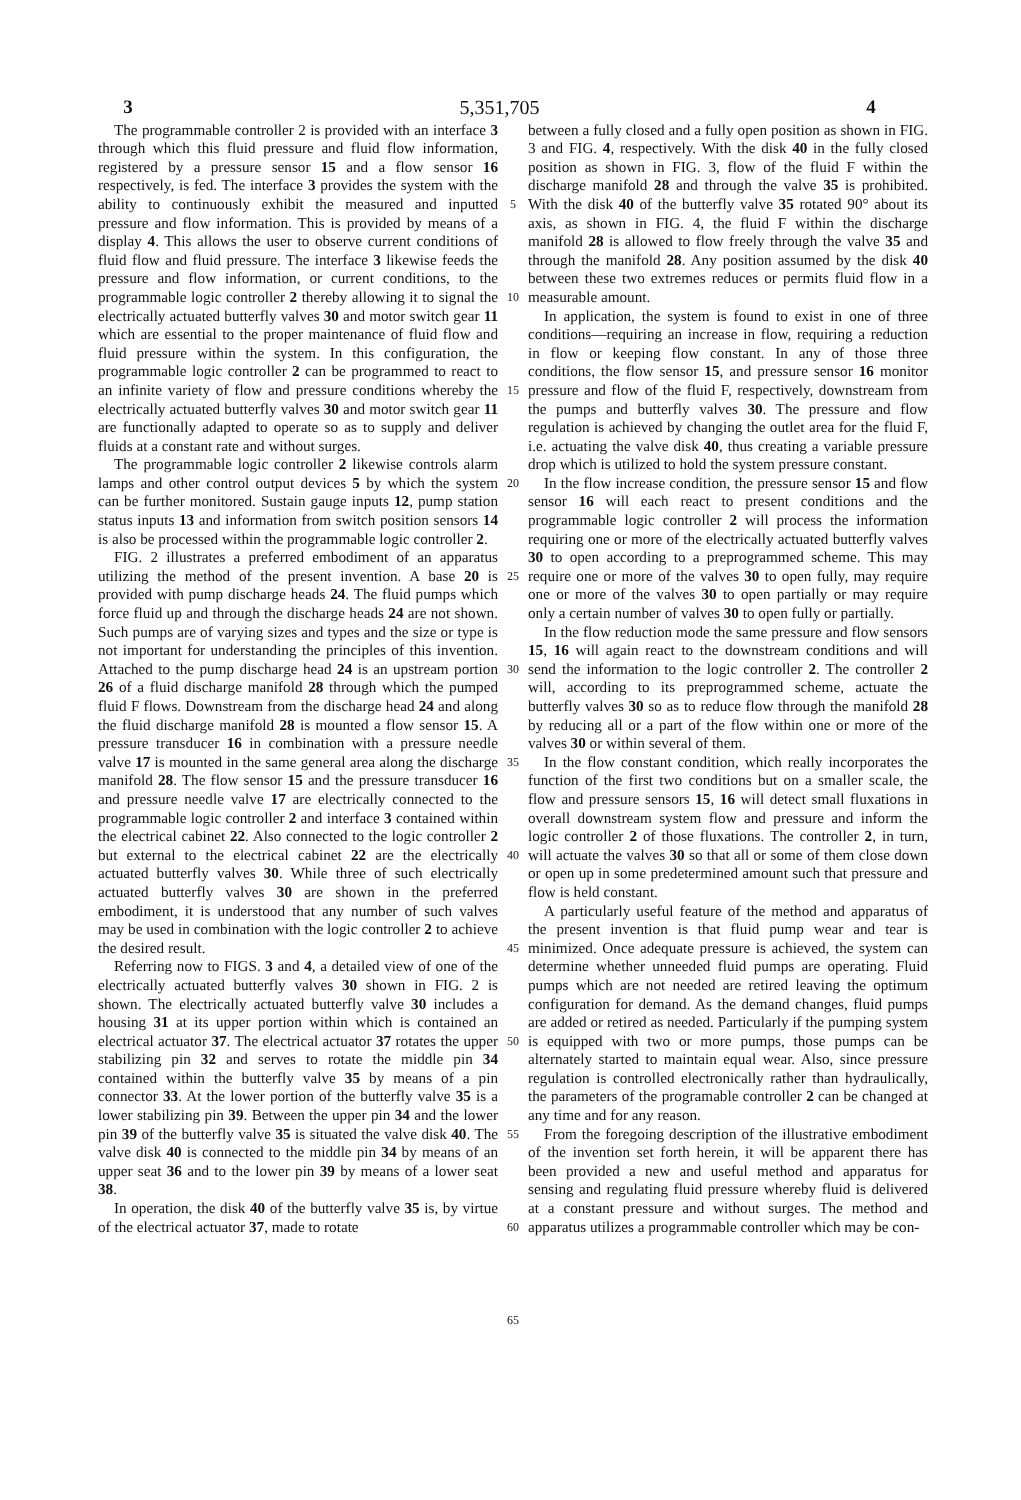3 5,351,705 4
The programmable controller 2 is provided with an interface 3 through which this fluid pressure and fluid flow information, registered by a pressure sensor 15 and a flow sensor 16 respectively, is fed. The interface 3 provides the system with the ability to continuously exhibit the measured and inputted pressure and flow information. This is provided by means of a display 4. This allows the user to observe current conditions of fluid flow and fluid pressure. The interface 3 likewise feeds the pressure and flow information, or current conditions, to the programmable logic controller 2 thereby allowing it to signal the electrically actuated butterfly valves 30 and motor switch gear 11 which are essential to the proper maintenance of fluid flow and fluid pressure within the system. In this configuration, the programmable logic controller 2 can be programmed to react to an infinite variety of flow and pressure conditions whereby the electrically actuated butterfly valves 30 and motor switch gear 11 are functionally adapted to operate so as to supply and deliver fluids at a constant rate and without surges.
The programmable logic controller 2 likewise controls alarm lamps and other control output devices 5 by which the system can be further monitored. Sustain gauge inputs 12, pump station status inputs 13 and information from switch position sensors 14 is also be processed within the programmable logic controller 2.
FIG. 2 illustrates a preferred embodiment of an apparatus utilizing the method of the present invention. A base 20 is provided with pump discharge heads 24. The fluid pumps which force fluid up and through the discharge heads 24 are not shown. Such pumps are of varying sizes and types and the size or type is not important for understanding the principles of this invention. Attached to the pump discharge head 24 is an upstream portion 26 of a fluid discharge manifold 28 through which the pumped fluid F flows. Downstream from the discharge head 24 and along the fluid discharge manifold 28 is mounted a flow sensor 15. A pressure transducer 16 in combination with a pressure needle valve 17 is mounted in the same general area along the discharge manifold 28. The flow sensor 15 and the pressure transducer 16 and pressure needle valve 17 are electrically connected to the programmable logic controller 2 and interface 3 contained within the electrical cabinet 22. Also connected to the logic controller 2 but external to the electrical cabinet 22 are the electrically actuated butterfly valves 30. While three of such electrically actuated butterfly valves 30 are shown in the preferred embodiment, it is understood that any number of such valves may be used in combination with the logic controller 2 to achieve the desired result.
Referring now to FIGS. 3 and 4, a detailed view of one of the electrically actuated butterfly valves 30 shown in FIG. 2 is shown. The electrically actuated butterfly valve 30 includes a housing 31 at its upper portion within which is contained an electrical actuator 37. The electrical actuator 37 rotates the upper stabilizing pin 32 and serves to rotate the middle pin 34 contained within the butterfly valve 35 by means of a pin connector 33. At the lower portion of the butterfly valve 35 is a lower stabilizing pin 39. Between the upper pin 34 and the lower pin 39 of the butterfly valve 35 is situated the valve disk 40. The valve disk 40 is connected to the middle pin 34 by means of an upper seat 36 and to the lower pin 39 by means of a lower seat 38.
In operation, the disk 40 of the butterfly valve 35 is, by virtue of the electrical actuator 37, made to rotate
5
10
15
20
25
30
35
40
45
50
55
60
65
between a fully closed and a fully open position as shown in FIG. 3 and FIG. 4, respectively. With the disk 40 in the fully closed position as shown in FIG. 3, flow of the fluid F within the discharge manifold 28 and through the valve 35 is prohibited. With the disk 40 of the butterfly valve 35 rotated 90° about its axis, as shown in FIG. 4, the fluid F within the discharge manifold 28 is allowed to flow freely through the valve 35 and through the manifold 28. Any position assumed by the disk 40 between these two extremes reduces or permits fluid flow in a measurable amount.
In application, the system is found to exist in one of three conditions—requiring an increase in flow, requiring a reduction in flow or keeping flow constant. In any of those three conditions, the flow sensor 15, and pressure sensor 16 monitor pressure and flow of the fluid F, respectively, downstream from the pumps and butterfly valves 30. The pressure and flow regulation is achieved by changing the outlet area for the fluid F, i.e. actuating the valve disk 40, thus creating a variable pressure drop which is utilized to hold the system pressure constant.
In the flow increase condition, the pressure sensor 15 and flow sensor 16 will each react to present conditions and the programmable logic controller 2 will process the information requiring one or more of the electrically actuated butterfly valves 30 to open according to a preprogrammed scheme. This may require one or more of the valves 30 to open fully, may require one or more of the valves 30 to open partially or may require only a certain number of valves 30 to open fully or partially.
In the flow reduction mode the same pressure and flow sensors 15, 16 will again react to the downstream conditions and will send the information to the logic controller 2. The controller 2 will, according to its preprogrammed scheme, actuate the butterfly valves 30 so as to reduce flow through the manifold 28 by reducing all or a part of the flow within one or more of the valves 30 or within several of them.
In the flow constant condition, which really incorporates the function of the first two conditions but on a smaller scale, the flow and pressure sensors 15, 16 will detect small fluxations in overall downstream system flow and pressure and inform the logic controller 2 of those fluxations. The controller 2, in turn, will actuate the valves 30 so that all or some of them close down or open up in some predetermined amount such that pressure and flow is held constant.
A particularly useful feature of the method and apparatus of the present invention is that fluid pump wear and tear is minimized. Once adequate pressure is achieved, the system can determine whether unneeded fluid pumps are operating. Fluid pumps which are not needed are retired leaving the optimum configuration for demand. As the demand changes, fluid pumps are added or retired as needed. Particularly if the pumping system is equipped with two or more pumps, those pumps can be alternately started to maintain equal wear. Also, since pressure regulation is controlled electronically rather than hydraulically, the parameters of the programable controller 2 can be changed at any time and for any reason.
From the foregoing description of the illustrative embodiment of the invention set forth herein, it will be apparent there has been provided a new and useful method and apparatus for sensing and regulating fluid pressure whereby fluid is delivered at a constant pressure and without surges. The method and apparatus utilizes a programmable controller which may be con-